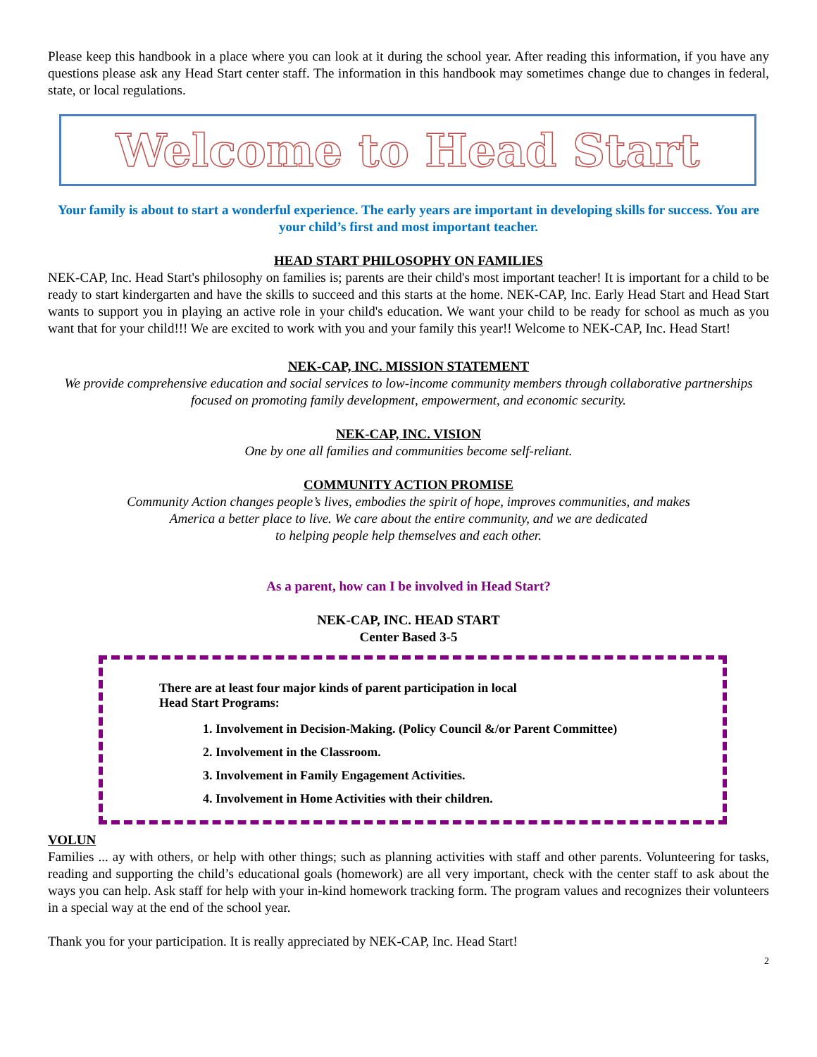Please keep this handbook in a place where you can look at it during the school year. After reading this information, if you have any questions please ask any Head Start center staff. The information in this handbook may sometimes change due to changes in federal, state, or local regulations.
Welcome to Head Start
Your family is about to start a wonderful experience. The early years are important in developing skills for success. You are your child’s first and most important teacher.
HEAD START PHILOSOPHY ON FAMILIES
NEK-CAP, Inc. Head Start's philosophy on families is; parents are their child's most important teacher! It is important for a child to be ready to start kindergarten and have the skills to succeed and this starts at the home. NEK-CAP, Inc. Early Head Start and Head Start wants to support you in playing an active role in your child's education. We want your child to be ready for school as much as you want that for your child!!! We are excited to work with you and your family this year!! Welcome to NEK-CAP, Inc. Head Start!
NEK-CAP, INC. MISSION STATEMENT
We provide comprehensive education and social services to low-income community members through collaborative partnerships focused on promoting family development, empowerment, and economic security.
NEK-CAP, INC. VISION
One by one all families and communities become self-reliant.
COMMUNITY ACTION PROMISE
Community Action changes people’s lives, embodies the spirit of hope, improves communities, and makes
America a better place to live. We care about the entire community, and we are dedicated
to helping people help themselves and each other.
As a parent, how can I be involved in Head Start?
NEK-CAP, INC. HEAD START
Center Based 3-5
There are at least four major kinds of parent participation in local
Head Start Programs:
1. Involvement in Decision-Making. (Policy Council &/or Parent Committee)
2. Involvement in the Classroom.
3. Involvement in Family Engagement Activities.
4. Involvement in Home Activities with their children.
VOLUN
Families ... ay with others, or help with other things; such as planning activities with staff and other parents. Volunteering for tasks, reading and supporting the child’s educational goals (homework) are all very important, check with the center staff to ask about the ways you can help. Ask staff for help with your in-kind homework tracking form. The program values and recognizes their volunteers in a special way at the end of the school year.
Thank you for your participation. It is really appreciated by NEK-CAP, Inc. Head Start!
2